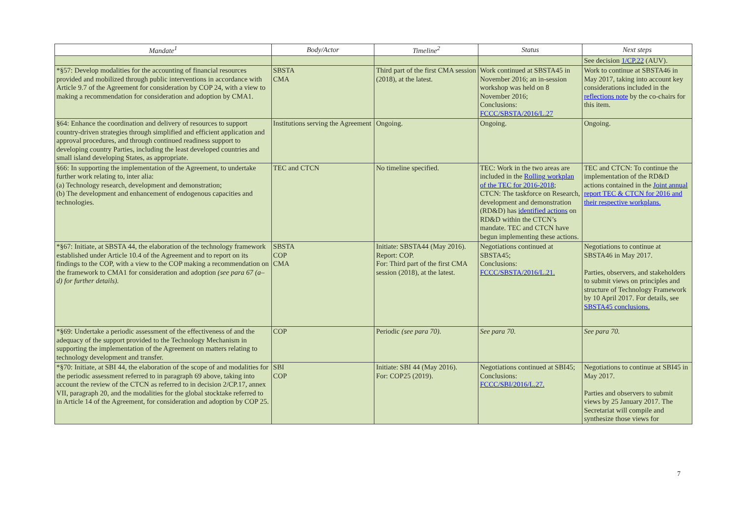| Mandate<sup>1</sup> | Body/Actor | Timeline<sup>2</sup> | Status | Next steps |
| --- | --- | --- | --- | --- |
| | | | | See decision 1/CP.22 (AUV). |
| *§57: Develop modalities for the accounting of financial resources provided and mobilized through public interventions in accordance with Article 9.7 of the Agreement for consideration by COP 24, with a view to making a recommendation for consideration and adoption by CMA1. | SBSTA CMA | Third part of the first CMA session (2018), at the latest. | Work continued at SBSTA45 in November 2016; an in-session workshop was held on 8 November 2016; Conclusions: FCCC/SBSTA/2016/L.27 | Work to continue at SBSTA46 in May 2017, taking into account key considerations included in the reflections note by the co-chairs for this item. |
| §64: Enhance the coordination and delivery of resources to support country-driven strategies through simplified and efficient application and approval procedures, and through continued readiness support to developing country Parties, including the least developed countries and small island developing States, as appropriate. | Institutions serving the Agreement | Ongoing. | Ongoing. | Ongoing. |
| §66: In supporting the implementation of the Agreement, to undertake further work relating to, inter alia: (a) Technology research, development and demonstration; (b) The development and enhancement of endogenous capacities and technologies. | TEC and CTCN | No timeline specified. | TEC: Work in the two areas are included in the Rolling workplan of the TEC for 2016-2018 ; CTCN: The taskforce on Research, development and demonstration (RD&D) has identified actions on RD&D within the CTCN’s mandate. TEC and CTCN have begun implementing these actions. | TEC and CTCN: To continue the implementation of the RD&D actions contained in the Joint annual report TEC & CTCN for 2016 and their respective workplans. |
| *§67: Initiate, at SBSTA 44, the elaboration of the technology framework established under Article 10.4 of the Agreement and to report on its findings to the COP, with a view to the COP making a recommendation on the framework to CMA1 for consideration and adoption (see para 67 (a–d) for further details). | SBSTA COP CMA | Initiate: SBSTA44 (May 2016). Report: COP. For: Third part of the first CMA session (2018), at the latest. | Negotiations continued at SBSTA45; Conclusions: FCCC/SBSTA/2016/L.21. | Negotiations to continue at SBSTA46 in May 2017. Parties, observers, and stakeholders to submit views on principles and structure of Technology Framework by 10 April 2017. For details, see SBSTA45 conclusions. |
| *§69: Undertake a periodic assessment of the effectiveness of and the adequacy of the support provided to the Technology Mechanism in supporting the implementation of the Agreement on matters relating to technology development and transfer. | COP | Periodic (see para 70). | See para 70. | See para 70. |
| *§70: Initiate, at SBI 44, the elaboration of the scope of and modalities for the periodic assessment referred to in paragraph 69 above, taking into account the review of the CTCN as referred to in decision 2/CP.17, annex VII, paragraph 20, and the modalities for the global stocktake referred to in Article 14 of the Agreement, for consideration and adoption by COP 25. | SBI COP | Initiate: SBI 44 (May 2016). For: COP25 (2019). | Negotiations continued at SBI45; Conclusions: FCCC/SBI/2016/L.27. | Negotiations to continue at SBI45 in May 2017. Parties and observers to submit views by 25 January 2017. The Secretariat will compile and synthesize those views for |
7